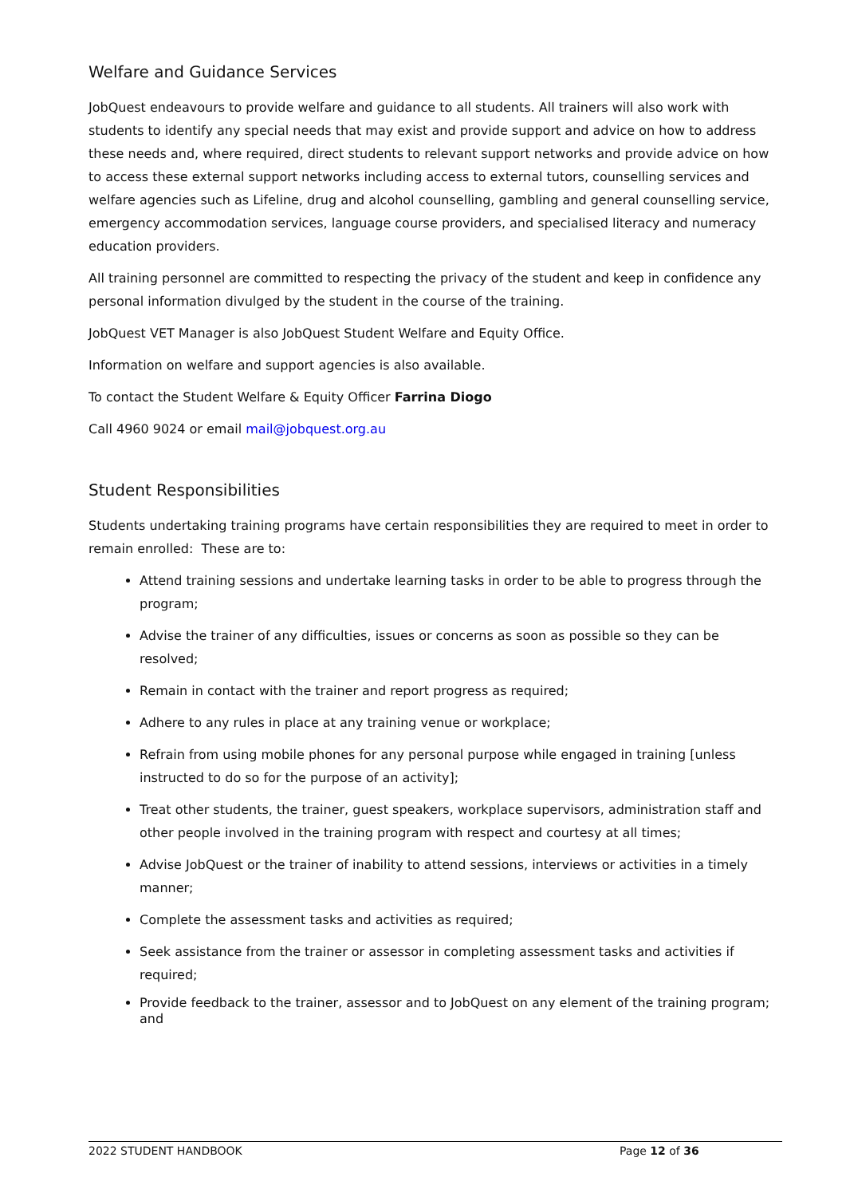Welfare and Guidance Services
JobQuest endeavours to provide welfare and guidance to all students. All trainers will also work with students to identify any special needs that may exist and provide support and advice on how to address these needs and, where required, direct students to relevant support networks and provide advice on how to access these external support networks including access to external tutors, counselling services and welfare agencies such as Lifeline, drug and alcohol counselling, gambling and general counselling service, emergency accommodation services, language course providers, and specialised literacy and numeracy education providers.
All training personnel are committed to respecting the privacy of the student and keep in confidence any personal information divulged by the student in the course of the training.
JobQuest VET Manager is also JobQuest Student Welfare and Equity Office.
Information on welfare and support agencies is also available.
To contact the Student Welfare & Equity Officer Farrina Diogo
Call 4960 9024 or email mail@jobquest.org.au
Student Responsibilities
Students undertaking training programs have certain responsibilities they are required to meet in order to remain enrolled: These are to:
Attend training sessions and undertake learning tasks in order to be able to progress through the program;
Advise the trainer of any difficulties, issues or concerns as soon as possible so they can be resolved;
Remain in contact with the trainer and report progress as required;
Adhere to any rules in place at any training venue or workplace;
Refrain from using mobile phones for any personal purpose while engaged in training [unless instructed to do so for the purpose of an activity];
Treat other students, the trainer, guest speakers, workplace supervisors, administration staff and other people involved in the training program with respect and courtesy at all times;
Advise JobQuest or the trainer of inability to attend sessions, interviews or activities in a timely manner;
Complete the assessment tasks and activities as required;
Seek assistance from the trainer or assessor in completing assessment tasks and activities if required;
Provide feedback to the trainer, assessor and to JobQuest on any element of the training program; and
2022 STUDENT HANDBOOK Page 12 of 36